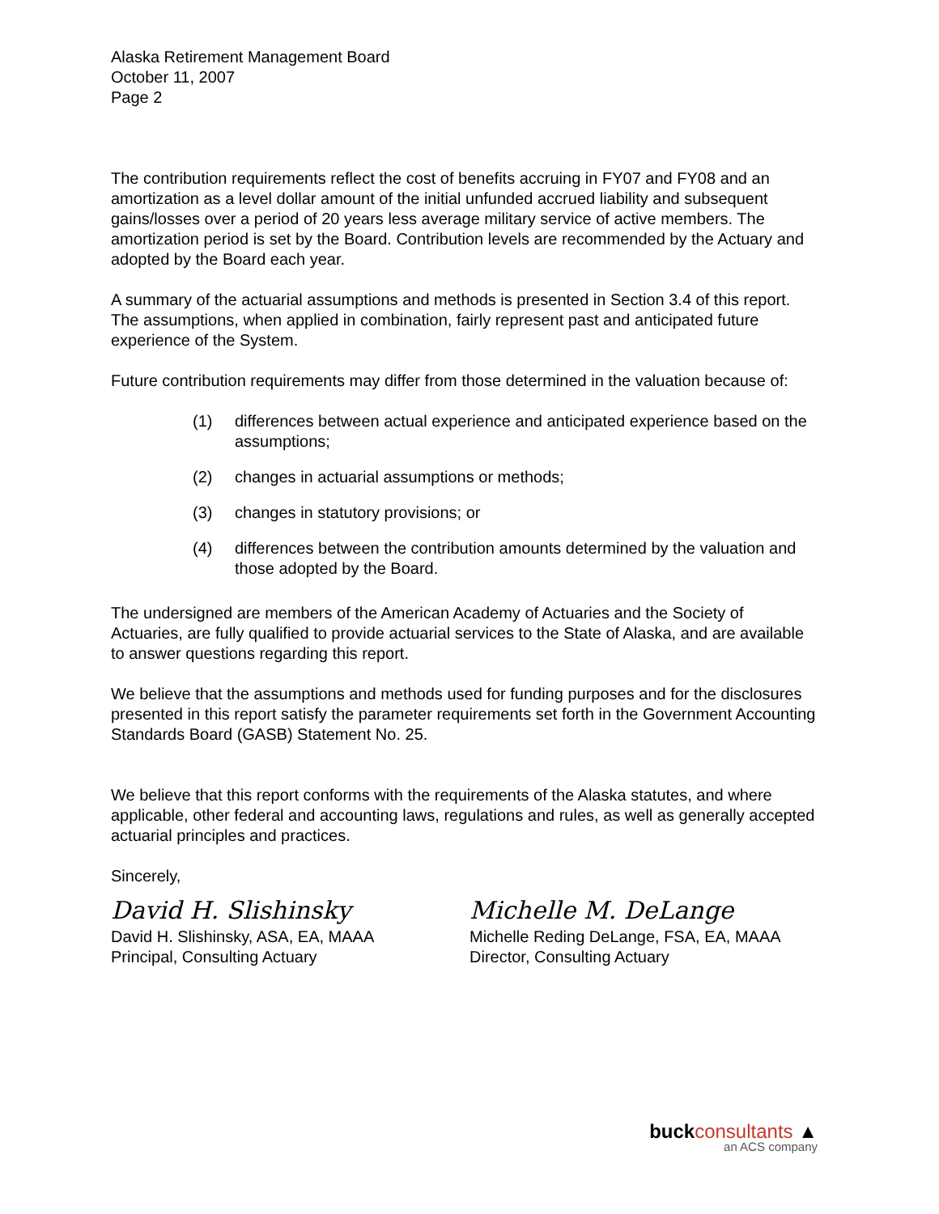Alaska Retirement Management Board
October 11, 2007
Page 2
The contribution requirements reflect the cost of benefits accruing in FY07 and FY08 and an amortization as a level dollar amount of the initial unfunded accrued liability and subsequent gains/losses over a period of 20 years less average military service of active members. The amortization period is set by the Board. Contribution levels are recommended by the Actuary and adopted by the Board each year.
A summary of the actuarial assumptions and methods is presented in Section 3.4 of this report. The assumptions, when applied in combination, fairly represent past and anticipated future experience of the System.
Future contribution requirements may differ from those determined in the valuation because of:
(1) differences between actual experience and anticipated experience based on the assumptions;
(2) changes in actuarial assumptions or methods;
(3) changes in statutory provisions; or
(4) differences between the contribution amounts determined by the valuation and those adopted by the Board.
The undersigned are members of the American Academy of Actuaries and the Society of Actuaries, are fully qualified to provide actuarial services to the State of Alaska, and are available to answer questions regarding this report.
We believe that the assumptions and methods used for funding purposes and for the disclosures presented in this report satisfy the parameter requirements set forth in the Government Accounting Standards Board (GASB) Statement No. 25.
We believe that this report conforms with the requirements of the Alaska statutes, and where applicable, other federal and accounting laws, regulations and rules, as well as generally accepted actuarial principles and practices.
Sincerely,
David H. Slishinsky
David H. Slishinsky, ASA, EA, MAAA
Principal, Consulting Actuary
Michelle M. DeLange
Michelle Reding DeLange, FSA, EA, MAAA
Director, Consulting Actuary
buckconsultants ▲
an ACS company